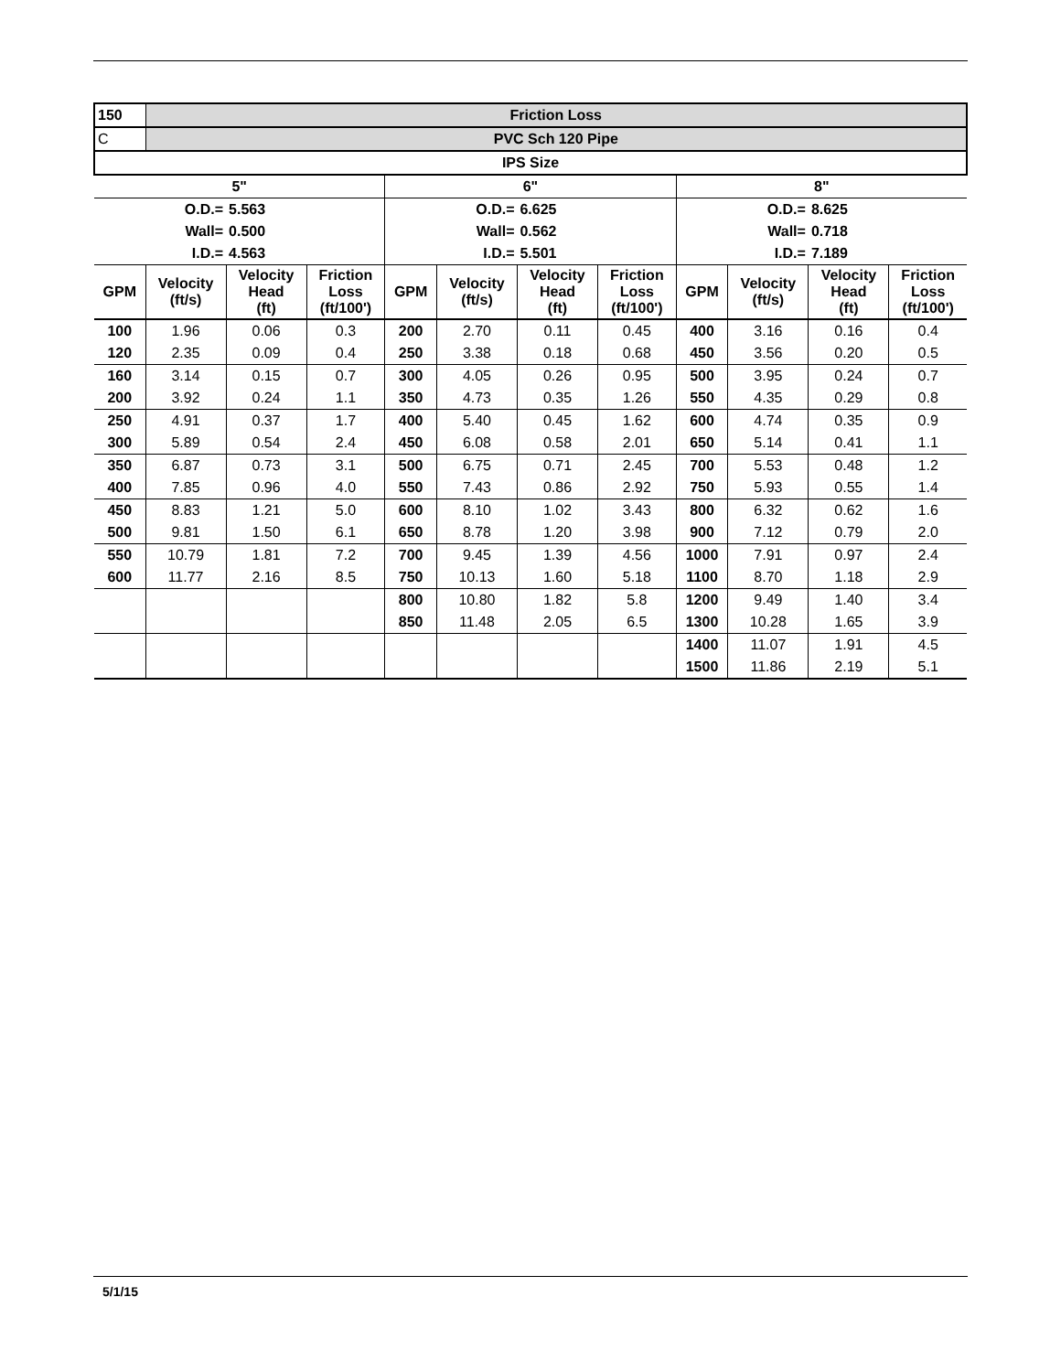| 150 | Friction Loss | | | | | | | | | | |
| C | PVC Sch 120 Pipe | | | | | | | | | | |
| IPS Size | | | | | | | | | | | |
| 5" | | | | 6" | | | | 8" | | | |
| O.D.= | | 5.563 | | O.D.= | | 6.625 | | O.D.= | | 8.625 | |
| Wall= | | 0.500 | | Wall= | | 0.562 | | Wall= | | 0.718 | |
| I.D.= | | 4.563 | | I.D.= | | 5.501 | | I.D.= | | 7.189 | |
| GPM | Velocity (ft/s) | Velocity Head (ft) | Friction Loss (ft/100') | GPM | Velocity (ft/s) | Velocity Head (ft) | Friction Loss (ft/100') | GPM | Velocity (ft/s) | Velocity Head (ft) | Friction Loss (ft/100') |
| 100 | 1.96 | 0.06 | 0.3 | 200 | 2.70 | 0.11 | 0.45 | 400 | 3.16 | 0.16 | 0.4 |
| 120 | 2.35 | 0.09 | 0.4 | 250 | 3.38 | 0.18 | 0.68 | 450 | 3.56 | 0.20 | 0.5 |
| 160 | 3.14 | 0.15 | 0.7 | 300 | 4.05 | 0.26 | 0.95 | 500 | 3.95 | 0.24 | 0.7 |
| 200 | 3.92 | 0.24 | 1.1 | 350 | 4.73 | 0.35 | 1.26 | 550 | 4.35 | 0.29 | 0.8 |
| 250 | 4.91 | 0.37 | 1.7 | 400 | 5.40 | 0.45 | 1.62 | 600 | 4.74 | 0.35 | 0.9 |
| 300 | 5.89 | 0.54 | 2.4 | 450 | 6.08 | 0.58 | 2.01 | 650 | 5.14 | 0.41 | 1.1 |
| 350 | 6.87 | 0.73 | 3.1 | 500 | 6.75 | 0.71 | 2.45 | 700 | 5.53 | 0.48 | 1.2 |
| 400 | 7.85 | 0.96 | 4.0 | 550 | 7.43 | 0.86 | 2.92 | 750 | 5.93 | 0.55 | 1.4 |
| 450 | 8.83 | 1.21 | 5.0 | 600 | 8.10 | 1.02 | 3.43 | 800 | 6.32 | 0.62 | 1.6 |
| 500 | 9.81 | 1.50 | 6.1 | 650 | 8.78 | 1.20 | 3.98 | 900 | 7.12 | 0.79 | 2.0 |
| 550 | 10.79 | 1.81 | 7.2 | 700 | 9.45 | 1.39 | 4.56 | 1000 | 7.91 | 0.97 | 2.4 |
| 600 | 11.77 | 2.16 | 8.5 | 750 | 10.13 | 1.60 | 5.18 | 1100 | 8.70 | 1.18 | 2.9 |
| | | | | 800 | 10.80 | 1.82 | 5.8 | 1200 | 9.49 | 1.40 | 3.4 |
| | | | | 850 | 11.48 | 2.05 | 6.5 | 1300 | 10.28 | 1.65 | 3.9 |
| | | | | | | | | 1400 | 11.07 | 1.91 | 4.5 |
| | | | | | | | | 1500 | 11.86 | 2.19 | 5.1 |
5/1/15